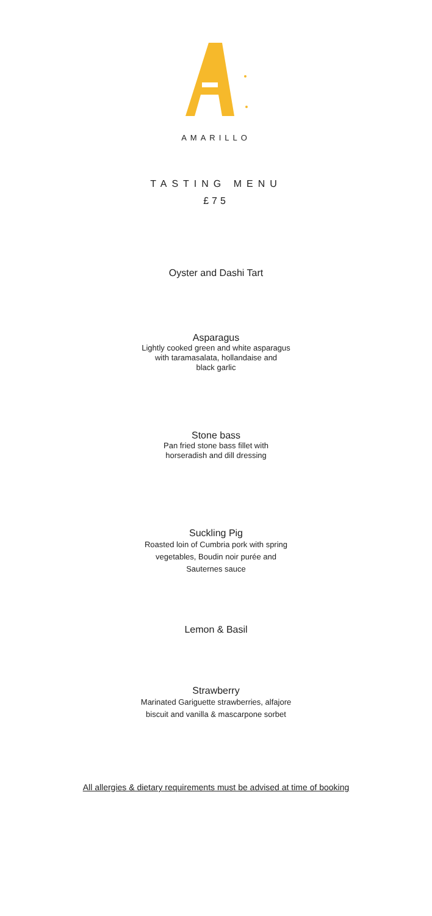AMARILLO
TASTING MENU
£75
Oyster and Dashi Tart
Asparagus
Lightly cooked green and white asparagus
with taramasalata, hollandaise and
black garlic
Stone bass
Pan fried stone bass fillet with
horseradish and dill dressing
Suckling Pig
Roasted loin of Cumbria pork with spring
vegetables, Boudin noir purée and
Sauternes sauce
Lemon & Basil
Strawberry
Marinated Gariguette strawberries, alfajore
biscuit and vanilla & mascarpone sorbet
All allergies & dietary requirements must be advised at time of booking